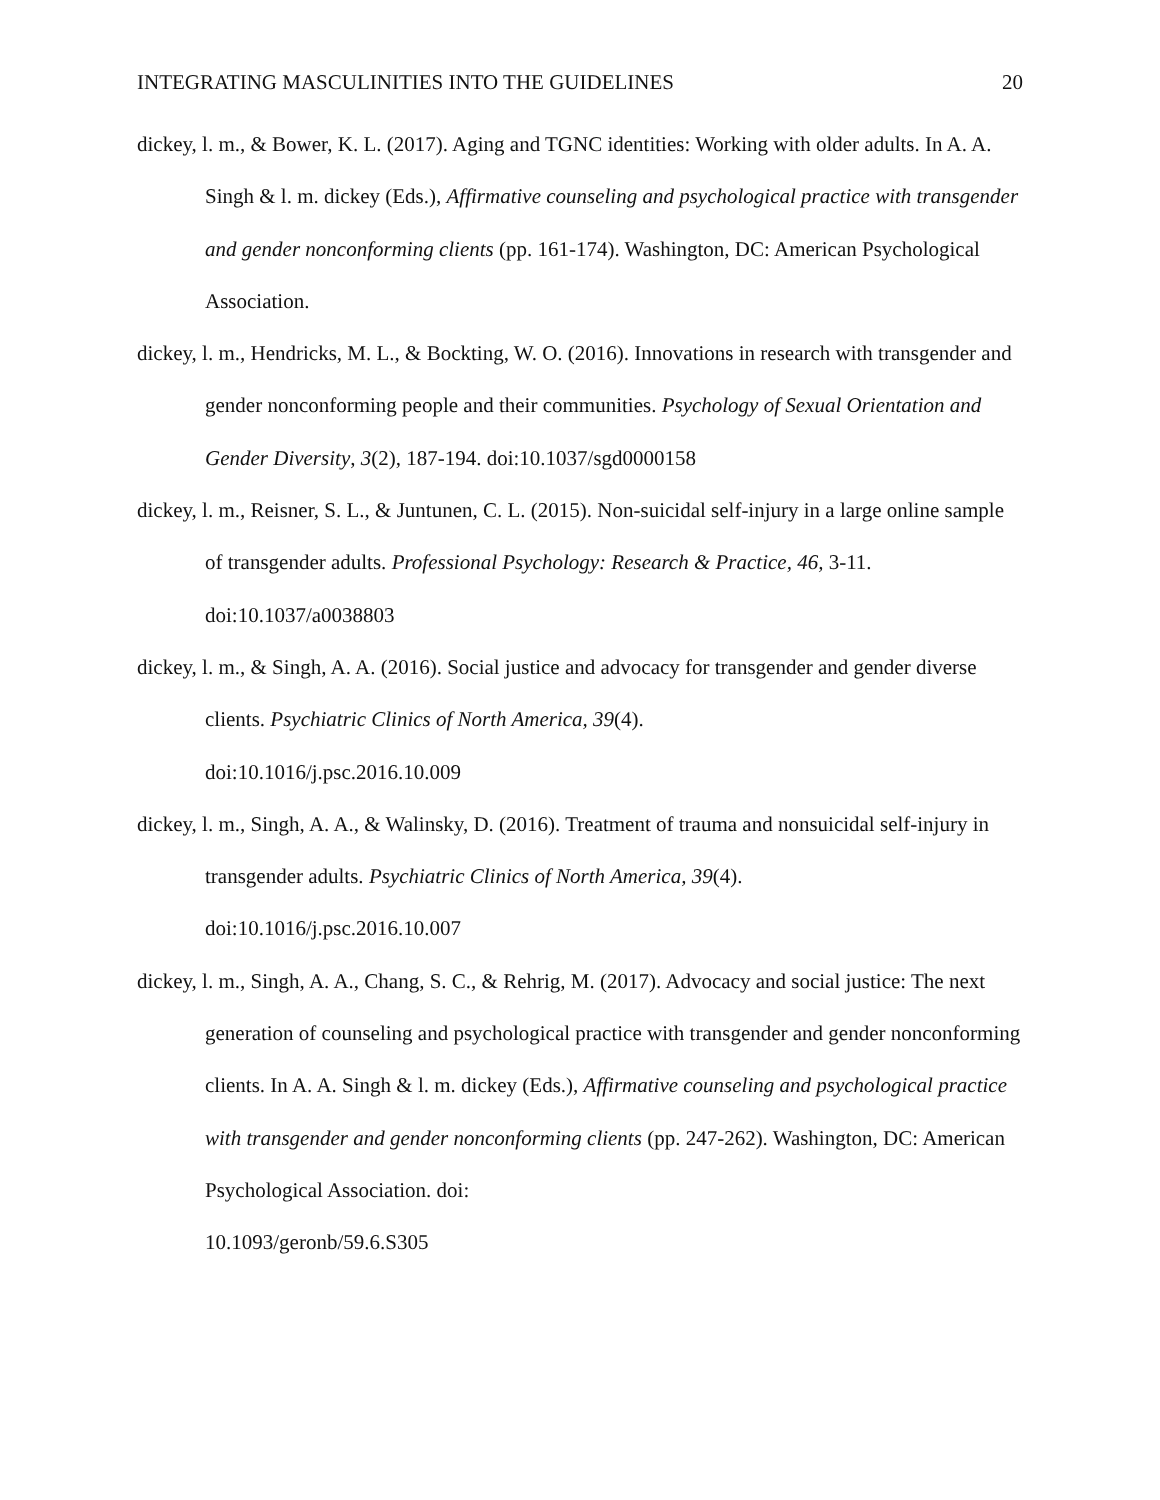INTEGRATING MASCULINITIES INTO THE GUIDELINES 20
dickey, l. m., & Bower, K. L. (2017). Aging and TGNC identities: Working with older adults. In A. A. Singh & l. m. dickey (Eds.), Affirmative counseling and psychological practice with transgender and gender nonconforming clients (pp. 161-174). Washington, DC: American Psychological Association.
dickey, l. m., Hendricks, M. L., & Bockting, W. O. (2016). Innovations in research with transgender and gender nonconforming people and their communities. Psychology of Sexual Orientation and Gender Diversity, 3(2), 187-194. doi:10.1037/sgd0000158
dickey, l. m., Reisner, S. L., & Juntunen, C. L. (2015). Non-suicidal self-injury in a large online sample of transgender adults. Professional Psychology: Research & Practice, 46, 3-11. doi:10.1037/a0038803
dickey, l. m., & Singh, A. A. (2016). Social justice and advocacy for transgender and gender diverse clients. Psychiatric Clinics of North America, 39(4).
doi:10.1016/j.psc.2016.10.009
dickey, l. m., Singh, A. A., & Walinsky, D. (2016). Treatment of trauma and nonsuicidal self-injury in transgender adults. Psychiatric Clinics of North America, 39(4).
doi:10.1016/j.psc.2016.10.007
dickey, l. m., Singh, A. A., Chang, S. C., & Rehrig, M. (2017). Advocacy and social justice: The next generation of counseling and psychological practice with transgender and gender nonconforming clients. In A. A. Singh & l. m. dickey (Eds.), Affirmative counseling and psychological practice with transgender and gender nonconforming clients (pp. 247-262). Washington, DC: American Psychological Association. doi:
10.1093/geronb/59.6.S305